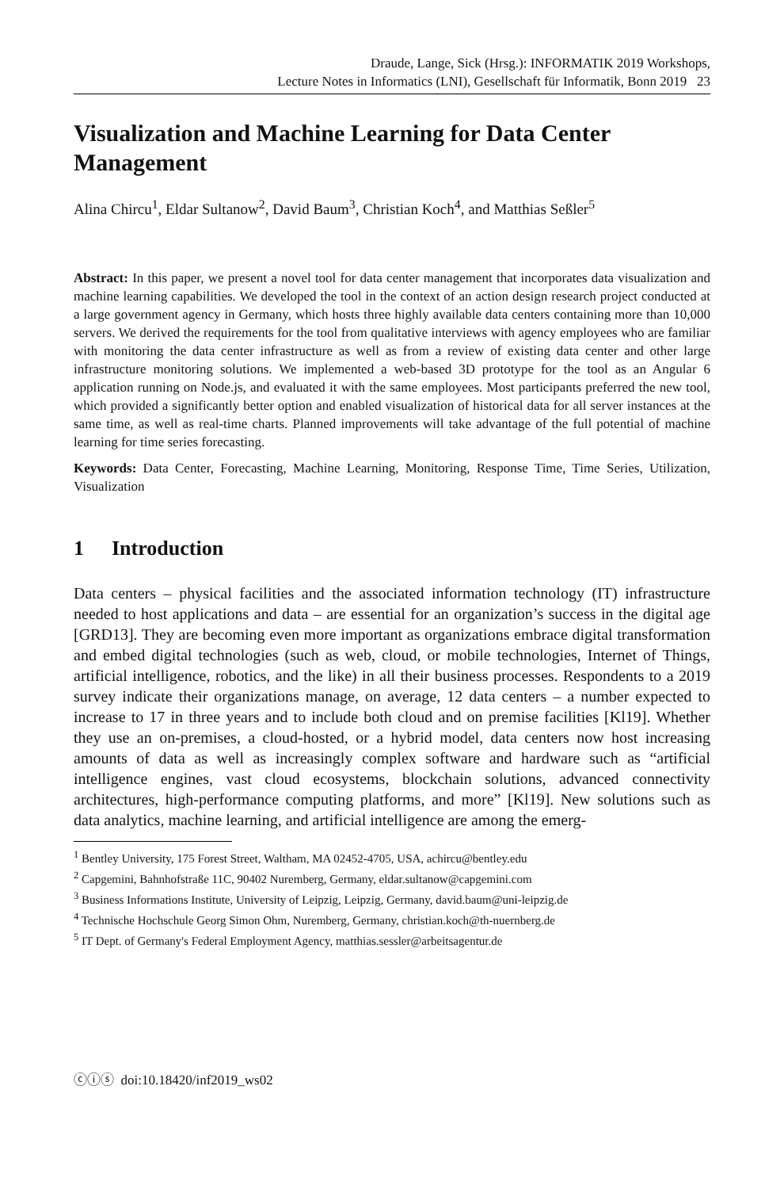Draude, Lange, Sick (Hrsg.): INFORMATIK 2019 Workshops,
Lecture Notes in Informatics (LNI), Gesellschaft für Informatik, Bonn 2019 23
Visualization and Machine Learning for Data Center Management
Alina Chircu<sup>1</sup>, Eldar Sultanow<sup>2</sup>, David Baum<sup>3</sup>, Christian Koch<sup>4</sup>, and Matthias Seßler<sup>5</sup>
Abstract: In this paper, we present a novel tool for data center management that incorporates data visualization and machine learning capabilities. We developed the tool in the context of an action design research project conducted at a large government agency in Germany, which hosts three highly available data centers containing more than 10,000 servers. We derived the requirements for the tool from qualitative interviews with agency employees who are familiar with monitoring the data center infrastructure as well as from a review of existing data center and other large infrastructure monitoring solutions. We implemented a web-based 3D prototype for the tool as an Angular 6 application running on Node.js, and evaluated it with the same employees. Most participants preferred the new tool, which provided a significantly better option and enabled visualization of historical data for all server instances at the same time, as well as real-time charts. Planned improvements will take advantage of the full potential of machine learning for time series forecasting.
Keywords: Data Center, Forecasting, Machine Learning, Monitoring, Response Time, Time Series, Utilization, Visualization
1 Introduction
Data centers – physical facilities and the associated information technology (IT) infrastructure needed to host applications and data – are essential for an organization’s success in the digital age [GRD13]. They are becoming even more important as organizations embrace digital transformation and embed digital technologies (such as web, cloud, or mobile technologies, Internet of Things, artificial intelligence, robotics, and the like) in all their business processes. Respondents to a 2019 survey indicate their organizations manage, on average, 12 data centers – a number expected to increase to 17 in three years and to include both cloud and on premise facilities [Kl19]. Whether they use an on-premises, a cloud-hosted, or a hybrid model, data centers now host increasing amounts of data as well as increasingly complex software and hardware such as “artificial intelligence engines, vast cloud ecosystems, blockchain solutions, advanced connectivity architectures, high-performance computing platforms, and more” [Kl19]. New solutions such as data analytics, machine learning, and artificial intelligence are among the emerg-
<sup>1</sup> Bentley University, 175 Forest Street, Waltham, MA 02452-4705, USA, achircu@bentley.edu
<sup>2</sup> Capgemini, Bahnhofstraße 11C, 90402 Nuremberg, Germany, eldar.sultanow@capgemini.com
<sup>3</sup> Business Informations Institute, University of Leipzig, Leipzig, Germany, david.baum@uni-leipzig.de
<sup>4</sup> Technische Hochschule Georg Simon Ohm, Nuremberg, Germany, christian.koch@th-nuernberg.de
<sup>5</sup> IT Dept. of Germany's Federal Employment Agency, matthias.sessler@arbeitsagentur.de
ⓒⓘⓢ doi:10.18420/inf2019_ws02